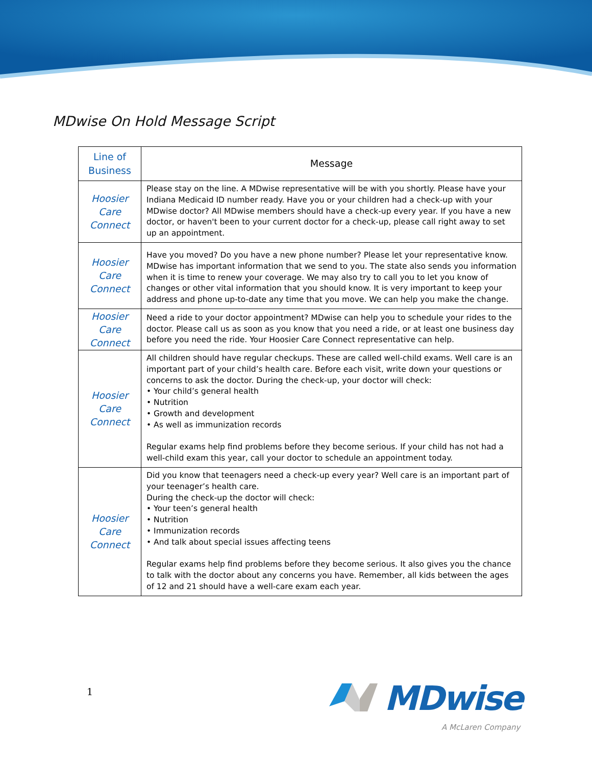MDwise On Hold Message Script
| Line of Business | Message |
| --- | --- |
| Hoosier Care Connect | Please stay on the line. A MDwise representative will be with you shortly. Please have your Indiana Medicaid ID number ready. Have you or your children had a check-up with your MDwise doctor? All MDwise members should have a check-up every year. If you have a new doctor, or haven't been to your current doctor for a check-up, please call right away to set up an appointment. |
| Hoosier Care Connect | Have you moved? Do you have a new phone number? Please let your representative know. MDwise has important information that we send to you. The state also sends you information when it is time to renew your coverage. We may also try to call you to let you know of changes or other vital information that you should know. It is very important to keep your address and phone up-to-date any time that you move. We can help you make the change. |
| Hoosier Care Connect | Need a ride to your doctor appointment? MDwise can help you to schedule your rides to the doctor. Please call us as soon as you know that you need a ride, or at least one business day before you need the ride. Your Hoosier Care Connect representative can help. |
| Hoosier Care Connect | All children should have regular checkups. These are called well-child exams. Well care is an important part of your child’s health care. Before each visit, write down your questions or concerns to ask the doctor. During the check-up, your doctor will check: • Your child’s general health • Nutrition • Growth and development • As well as immunization records Regular exams help find problems before they become serious. If your child has not had a well-child exam this year, call your doctor to schedule an appointment today. |
| Hoosier Care Connect | Did you know that teenagers need a check-up every year? Well care is an important part of your teenager’s health care. During the check-up the doctor will check: • Your teen’s general health • Nutrition • Immunization records • And talk about special issues affecting teens Regular exams help find problems before they become serious. It also gives you the chance to talk with the doctor about any concerns you have. Remember, all kids between the ages of 12 and 21 should have a well-care exam each year. |
1
MDwise
A McLaren Company